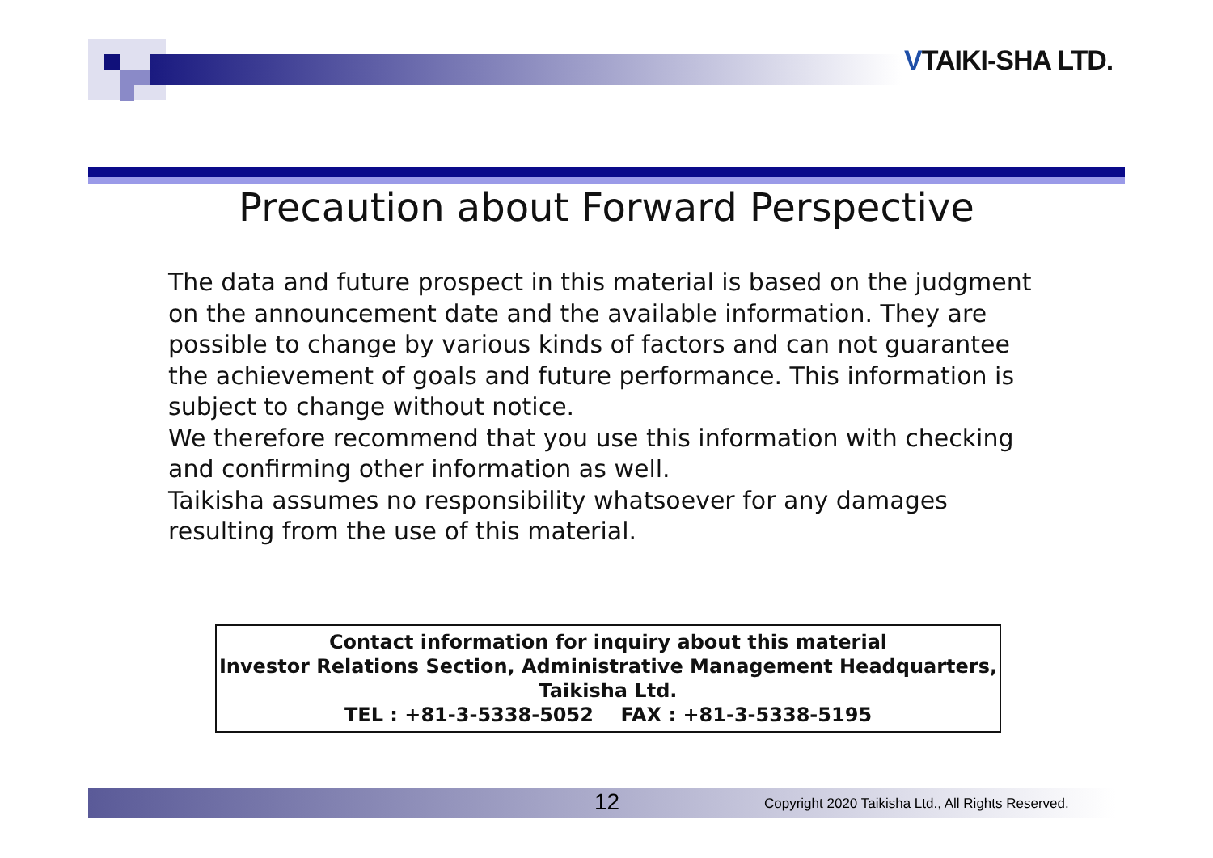VTAIKI-SHA LTD.
Precaution about Forward Perspective
The data and future prospect in this material is based on the judgment on the announcement date and the available information. They are possible to change by various kinds of factors and can not guarantee the achievement of goals and future performance. This information is subject to change without notice.
We therefore recommend that you use this information with checking and confirming other information as well.
Taikisha assumes no responsibility whatsoever for any damages resulting from the use of this material.
Contact information for inquiry about this material
Investor Relations Section, Administrative Management Headquarters,
Taikisha Ltd.
TEL : +81-3-5338-5052 FAX : +81-3-5338-5195
12
Copyright 2020 Taikisha Ltd., All Rights Reserved.